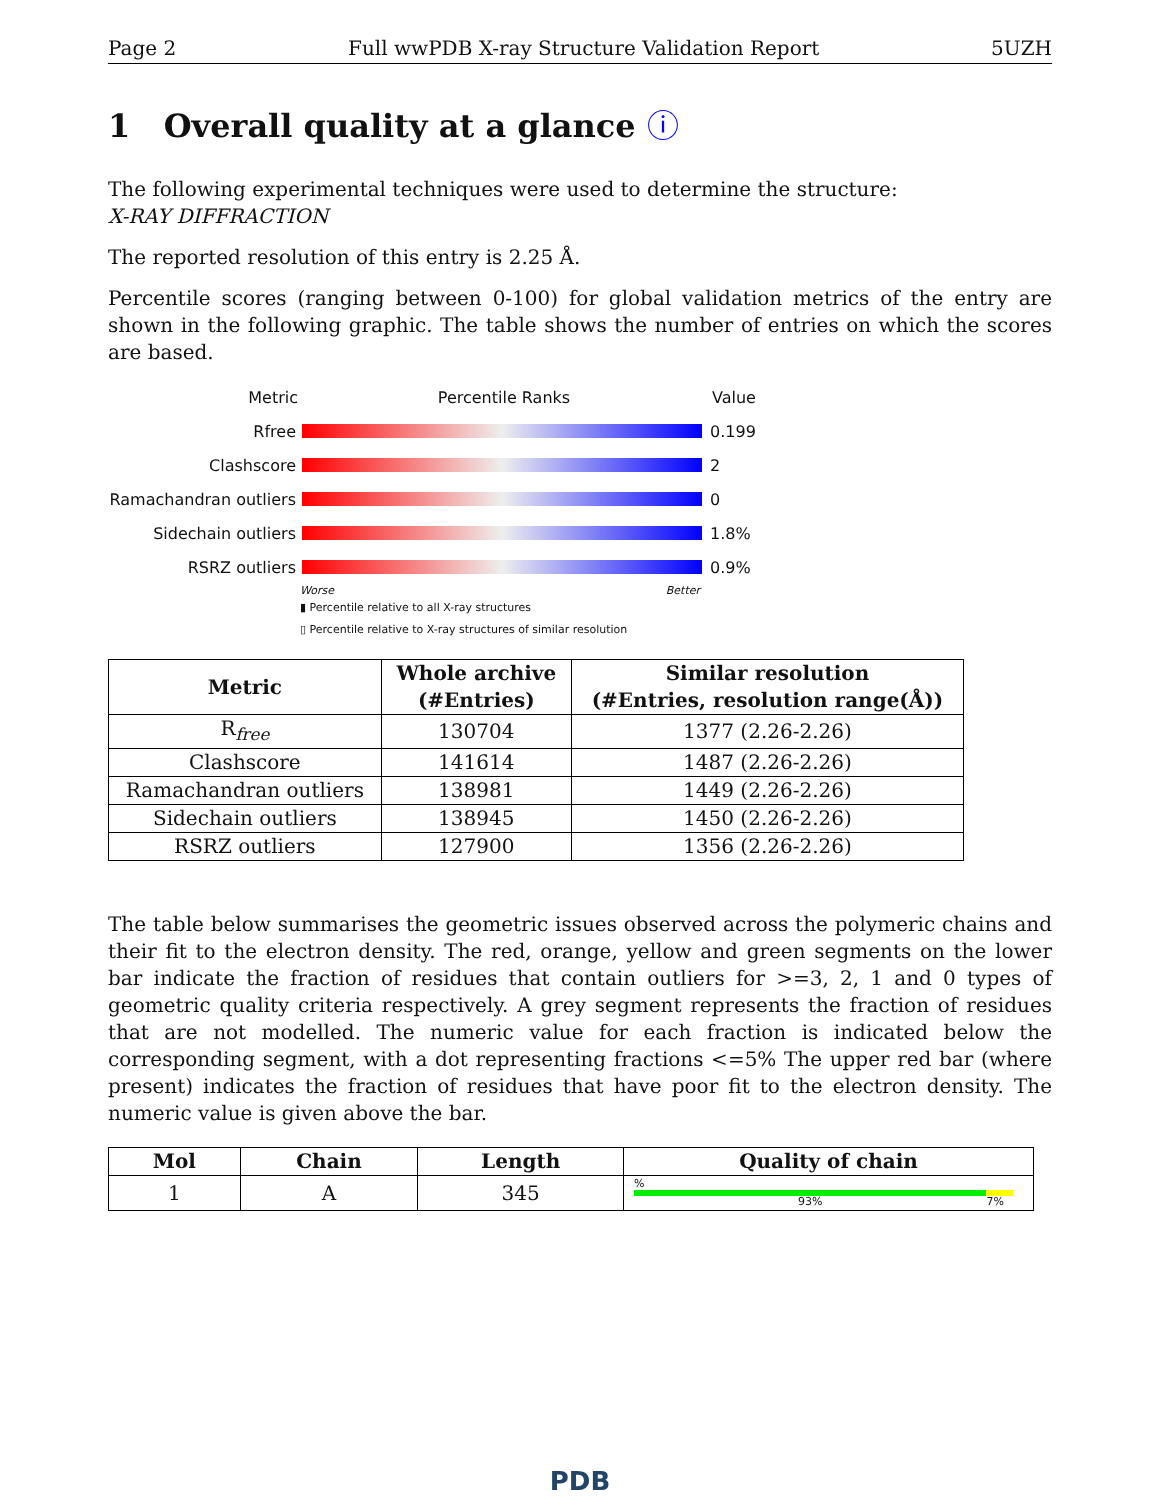Page 2 Full wwPDB X-ray Structure Validation Report 5UZH
1 Overall quality at a glance ⓘ
The following experimental techniques were used to determine the structure:
X-RAY DIFFRACTION
The reported resolution of this entry is 2.25 Å.
Percentile scores (ranging between 0-100) for global validation metrics of the entry are shown in the following graphic. The table shows the number of entries on which the scores are based.
Metric Percentile Ranks Value
Rfree 0.199
Clashscore 2
Ramachandran outliers
0
Sidechain outliers 1.8%
RSRZ outliers 0.9%
Worse Better
▮ Percentile relative to all X-ray structures
▯ Percentile relative to X-ray structures of similar resolution
| Metric | Whole archive (#Entries) | Similar resolution (#Entries, resolution range(Å)) |
| --- | --- | --- |
| R<sub>free</sub> | 130704 | 1377 (2.26-2.26) |
| Clashscore | 141614 | 1487 (2.26-2.26) |
| Ramachandran outliers | 138981 | 1449 (2.26-2.26) |
| Sidechain outliers | 138945 | 1450 (2.26-2.26) |
| RSRZ outliers | 127900 | 1356 (2.26-2.26) |
The table below summarises the geometric issues observed across the polymeric chains and their fit to the electron density. The red, orange, yellow and green segments on the lower bar indicate the fraction of residues that contain outliers for >=3, 2, 1 and 0 types of geometric quality criteria respectively. A grey segment represents the fraction of residues that are not modelled. The numeric value for each fraction is indicated below the corresponding segment, with a dot representing fractions <=5% The upper red bar (where present) indicates the fraction of residues that have poor fit to the electron density. The numeric value is given above the bar.
| Mol | Chain | Length | Quality of chain |
| --- | --- | --- | --- |
| 1 | A | 345 | % 93% 7% |
PDB